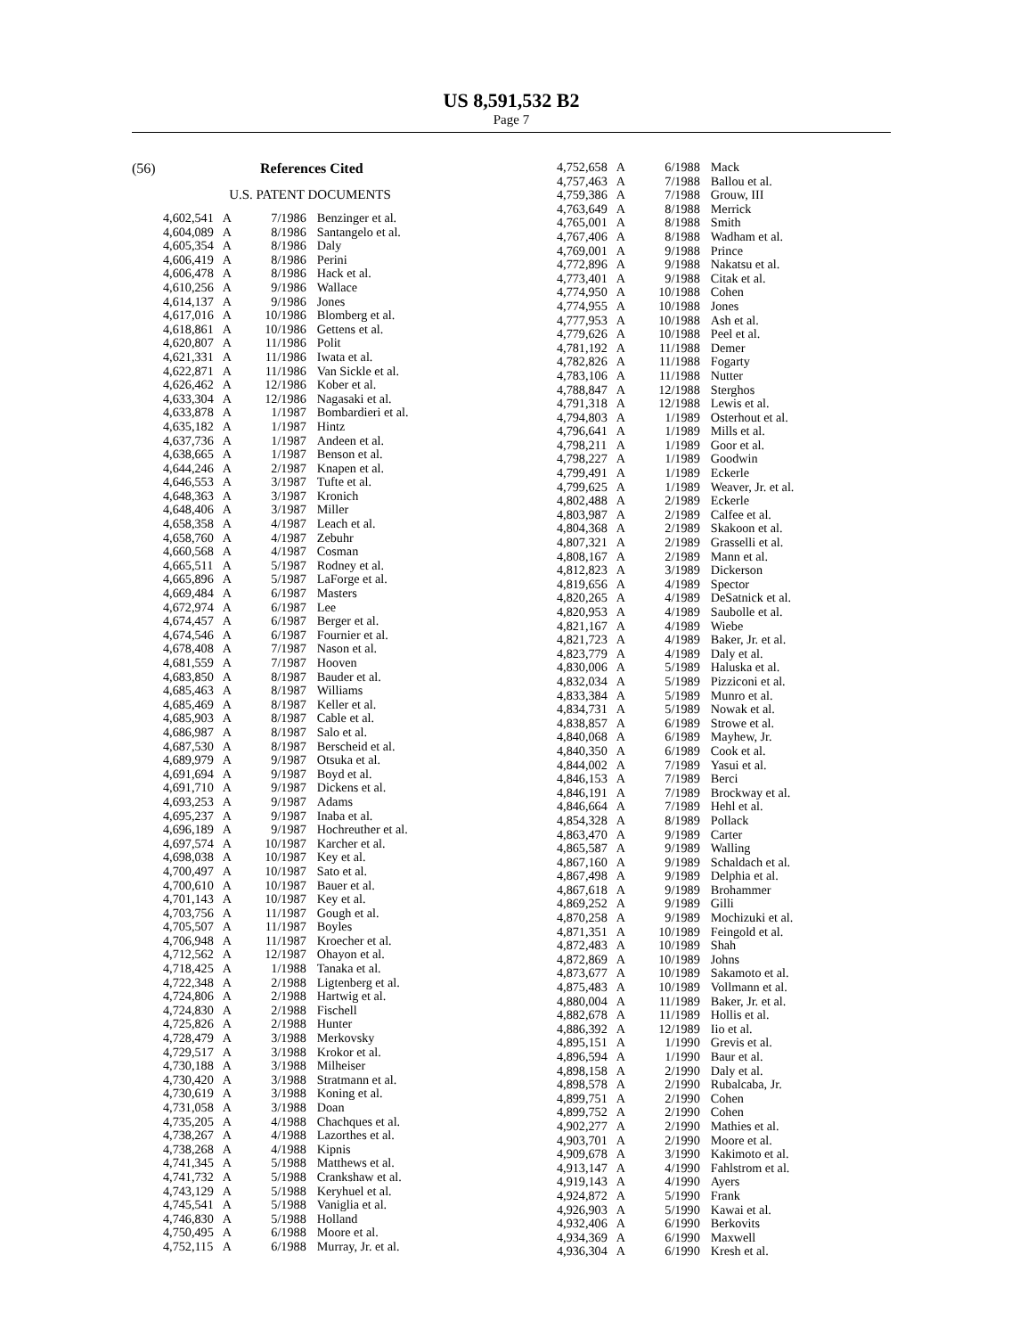US 8,591,532 B2
Page 7
(56) References Cited
U.S. PATENT DOCUMENTS
| 4,602,541 | A | 7/1986 | Benzinger et al. |
| 4,604,089 | A | 8/1986 | Santangelo et al. |
| 4,605,354 | A | 8/1986 | Daly |
| 4,606,419 | A | 8/1986 | Perini |
| 4,606,478 | A | 8/1986 | Hack et al. |
| 4,610,256 | A | 9/1986 | Wallace |
| 4,614,137 | A | 9/1986 | Jones |
| 4,617,016 | A | 10/1986 | Blomberg et al. |
| 4,618,861 | A | 10/1986 | Gettens et al. |
| 4,620,807 | A | 11/1986 | Polit |
| 4,621,331 | A | 11/1986 | Iwata et al. |
| 4,622,871 | A | 11/1986 | Van Sickle et al. |
| 4,626,462 | A | 12/1986 | Kober et al. |
| 4,633,304 | A | 12/1986 | Nagasaki et al. |
| 4,633,878 | A | 1/1987 | Bombardieri et al. |
| 4,635,182 | A | 1/1987 | Hintz |
| 4,637,736 | A | 1/1987 | Andeen et al. |
| 4,638,665 | A | 1/1987 | Benson et al. |
| 4,644,246 | A | 2/1987 | Knapen et al. |
| 4,646,553 | A | 3/1987 | Tufte et al. |
| 4,648,363 | A | 3/1987 | Kronich |
| 4,648,406 | A | 3/1987 | Miller |
| 4,658,358 | A | 4/1987 | Leach et al. |
| 4,658,760 | A | 4/1987 | Zebuhr |
| 4,660,568 | A | 4/1987 | Cosman |
| 4,665,511 | A | 5/1987 | Rodney et al. |
| 4,665,896 | A | 5/1987 | LaForge et al. |
| 4,669,484 | A | 6/1987 | Masters |
| 4,672,974 | A | 6/1987 | Lee |
| 4,674,457 | A | 6/1987 | Berger et al. |
| 4,674,546 | A | 6/1987 | Fournier et al. |
| 4,678,408 | A | 7/1987 | Nason et al. |
| 4,681,559 | A | 7/1987 | Hooven |
| 4,683,850 | A | 8/1987 | Bauder et al. |
| 4,685,463 | A | 8/1987 | Williams |
| 4,685,469 | A | 8/1987 | Keller et al. |
| 4,685,903 | A | 8/1987 | Cable et al. |
| 4,686,987 | A | 8/1987 | Salo et al. |
| 4,687,530 | A | 8/1987 | Berscheid et al. |
| 4,689,979 | A | 9/1987 | Otsuka et al. |
| 4,691,694 | A | 9/1987 | Boyd et al. |
| 4,691,710 | A | 9/1987 | Dickens et al. |
| 4,693,253 | A | 9/1987 | Adams |
| 4,695,237 | A | 9/1987 | Inaba et al. |
| 4,696,189 | A | 9/1987 | Hochreuther et al. |
| 4,697,574 | A | 10/1987 | Karcher et al. |
| 4,698,038 | A | 10/1987 | Key et al. |
| 4,700,497 | A | 10/1987 | Sato et al. |
| 4,700,610 | A | 10/1987 | Bauer et al. |
| 4,701,143 | A | 10/1987 | Key et al. |
| 4,703,756 | A | 11/1987 | Gough et al. |
| 4,705,507 | A | 11/1987 | Boyles |
| 4,706,948 | A | 11/1987 | Kroecher et al. |
| 4,712,562 | A | 12/1987 | Ohayon et al. |
| 4,718,425 | A | 1/1988 | Tanaka et al. |
| 4,722,348 | A | 2/1988 | Ligtenberg et al. |
| 4,724,806 | A | 2/1988 | Hartwig et al. |
| 4,724,830 | A | 2/1988 | Fischell |
| 4,725,826 | A | 2/1988 | Hunter |
| 4,728,479 | A | 3/1988 | Merkovsky |
| 4,729,517 | A | 3/1988 | Krokor et al. |
| 4,730,188 | A | 3/1988 | Milheiser |
| 4,730,420 | A | 3/1988 | Stratmann et al. |
| 4,730,619 | A | 3/1988 | Koning et al. |
| 4,731,058 | A | 3/1988 | Doan |
| 4,735,205 | A | 4/1988 | Chachques et al. |
| 4,738,267 | A | 4/1988 | Lazorthes et al. |
| 4,738,268 | A | 4/1988 | Kipnis |
| 4,741,345 | A | 5/1988 | Matthews et al. |
| 4,741,732 | A | 5/1988 | Crankshaw et al. |
| 4,743,129 | A | 5/1988 | Keryhuel et al. |
| 4,745,541 | A | 5/1988 | Vaniglia et al. |
| 4,746,830 | A | 5/1988 | Holland |
| 4,750,495 | A | 6/1988 | Moore et al. |
| 4,752,115 | A | 6/1988 | Murray, Jr. et al. |
| 4,752,658 | A | 6/1988 | Mack |
| 4,757,463 | A | 7/1988 | Ballou et al. |
| 4,759,386 | A | 7/1988 | Grouw, III |
| 4,763,649 | A | 8/1988 | Merrick |
| 4,765,001 | A | 8/1988 | Smith |
| 4,767,406 | A | 8/1988 | Wadham et al. |
| 4,769,001 | A | 9/1988 | Prince |
| 4,772,896 | A | 9/1988 | Nakatsu et al. |
| 4,773,401 | A | 9/1988 | Citak et al. |
| 4,774,950 | A | 10/1988 | Cohen |
| 4,774,955 | A | 10/1988 | Jones |
| 4,777,953 | A | 10/1988 | Ash et al. |
| 4,779,626 | A | 10/1988 | Peel et al. |
| 4,781,192 | A | 11/1988 | Demer |
| 4,782,826 | A | 11/1988 | Fogarty |
| 4,783,106 | A | 11/1988 | Nutter |
| 4,788,847 | A | 12/1988 | Sterghos |
| 4,791,318 | A | 12/1988 | Lewis et al. |
| 4,794,803 | A | 1/1989 | Osterhout et al. |
| 4,796,641 | A | 1/1989 | Mills et al. |
| 4,798,211 | A | 1/1989 | Goor et al. |
| 4,798,227 | A | 1/1989 | Goodwin |
| 4,799,491 | A | 1/1989 | Eckerle |
| 4,799,625 | A | 1/1989 | Weaver, Jr. et al. |
| 4,802,488 | A | 2/1989 | Eckerle |
| 4,803,987 | A | 2/1989 | Calfee et al. |
| 4,804,368 | A | 2/1989 | Skakoon et al. |
| 4,807,321 | A | 2/1989 | Grasselli et al. |
| 4,808,167 | A | 2/1989 | Mann et al. |
| 4,812,823 | A | 3/1989 | Dickerson |
| 4,819,656 | A | 4/1989 | Spector |
| 4,820,265 | A | 4/1989 | DeSatnick et al. |
| 4,820,953 | A | 4/1989 | Saubolle et al. |
| 4,821,167 | A | 4/1989 | Wiebe |
| 4,821,723 | A | 4/1989 | Baker, Jr. et al. |
| 4,823,779 | A | 4/1989 | Daly et al. |
| 4,830,006 | A | 5/1989 | Haluska et al. |
| 4,832,034 | A | 5/1989 | Pizziconi et al. |
| 4,833,384 | A | 5/1989 | Munro et al. |
| 4,834,731 | A | 5/1989 | Nowak et al. |
| 4,838,857 | A | 6/1989 | Strowe et al. |
| 4,840,068 | A | 6/1989 | Mayhew, Jr. |
| 4,840,350 | A | 6/1989 | Cook et al. |
| 4,844,002 | A | 7/1989 | Yasui et al. |
| 4,846,153 | A | 7/1989 | Berci |
| 4,846,191 | A | 7/1989 | Brockway et al. |
| 4,846,664 | A | 7/1989 | Hehl et al. |
| 4,854,328 | A | 8/1989 | Pollack |
| 4,863,470 | A | 9/1989 | Carter |
| 4,865,587 | A | 9/1989 | Walling |
| 4,867,160 | A | 9/1989 | Schaldach et al. |
| 4,867,498 | A | 9/1989 | Delphia et al. |
| 4,867,618 | A | 9/1989 | Brohammer |
| 4,869,252 | A | 9/1989 | Gilli |
| 4,870,258 | A | 9/1989 | Mochizuki et al. |
| 4,871,351 | A | 10/1989 | Feingold et al. |
| 4,872,483 | A | 10/1989 | Shah |
| 4,872,869 | A | 10/1989 | Johns |
| 4,873,677 | A | 10/1989 | Sakamoto et al. |
| 4,875,483 | A | 10/1989 | Vollmann et al. |
| 4,880,004 | A | 11/1989 | Baker, Jr. et al. |
| 4,882,678 | A | 11/1989 | Hollis et al. |
| 4,886,392 | A | 12/1989 | Iio et al. |
| 4,895,151 | A | 1/1990 | Grevis et al. |
| 4,896,594 | A | 1/1990 | Baur et al. |
| 4,898,158 | A | 2/1990 | Daly et al. |
| 4,898,578 | A | 2/1990 | Rubalcaba, Jr. |
| 4,899,751 | A | 2/1990 | Cohen |
| 4,899,752 | A | 2/1990 | Cohen |
| 4,902,277 | A | 2/1990 | Mathies et al. |
| 4,903,701 | A | 2/1990 | Moore et al. |
| 4,909,678 | A | 3/1990 | Kakimoto et al. |
| 4,913,147 | A | 4/1990 | Fahlstrom et al. |
| 4,919,143 | A | 4/1990 | Ayers |
| 4,924,872 | A | 5/1990 | Frank |
| 4,926,903 | A | 5/1990 | Kawai et al. |
| 4,932,406 | A | 6/1990 | Berkovits |
| 4,934,369 | A | 6/1990 | Maxwell |
| 4,936,304 | A | 6/1990 | Kresh et al. |